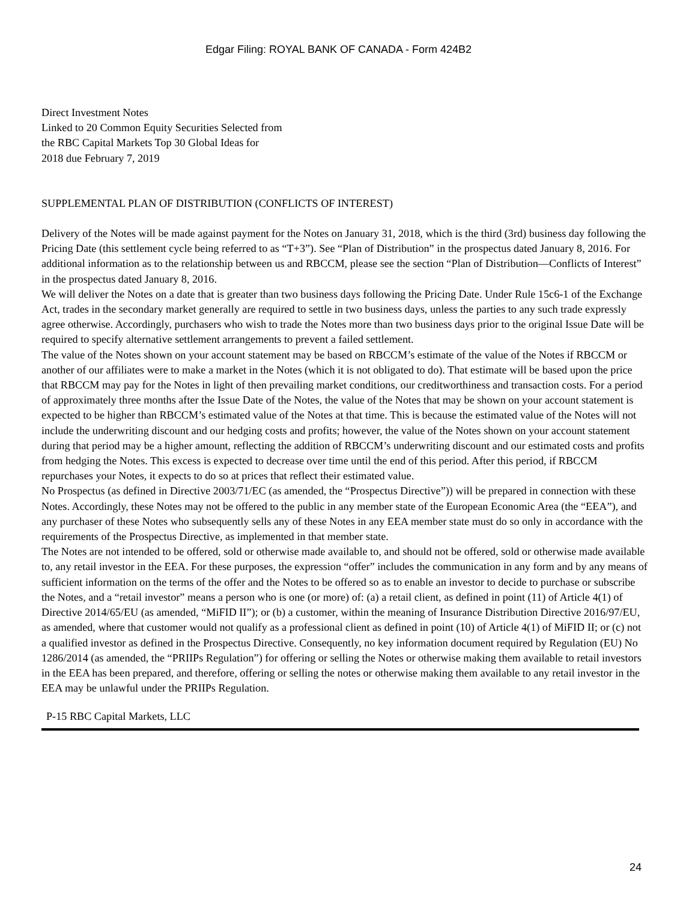Edgar Filing: ROYAL BANK OF CANADA - Form 424B2
Direct Investment Notes
Linked to 20 Common Equity Securities Selected from
the RBC Capital Markets Top 30 Global Ideas for
2018 due February 7, 2019
SUPPLEMENTAL PLAN OF DISTRIBUTION (CONFLICTS OF INTEREST)
Delivery of the Notes will be made against payment for the Notes on January 31, 2018, which is the third (3rd) business day following the Pricing Date (this settlement cycle being referred to as “T+3”). See “Plan of Distribution” in the prospectus dated January 8, 2016. For additional information as to the relationship between us and RBCCM, please see the section “Plan of Distribution—Conflicts of Interest” in the prospectus dated January 8, 2016.
We will deliver the Notes on a date that is greater than two business days following the Pricing Date. Under Rule 15c6-1 of the Exchange Act, trades in the secondary market generally are required to settle in two business days, unless the parties to any such trade expressly agree otherwise. Accordingly, purchasers who wish to trade the Notes more than two business days prior to the original Issue Date will be required to specify alternative settlement arrangements to prevent a failed settlement.
The value of the Notes shown on your account statement may be based on RBCCM’s estimate of the value of the Notes if RBCCM or another of our affiliates were to make a market in the Notes (which it is not obligated to do). That estimate will be based upon the price that RBCCM may pay for the Notes in light of then prevailing market conditions, our creditworthiness and transaction costs. For a period of approximately three months after the Issue Date of the Notes, the value of the Notes that may be shown on your account statement is expected to be higher than RBCCM’s estimated value of the Notes at that time. This is because the estimated value of the Notes will not include the underwriting discount and our hedging costs and profits; however, the value of the Notes shown on your account statement during that period may be a higher amount, reflecting the addition of RBCCM’s underwriting discount and our estimated costs and profits from hedging the Notes. This excess is expected to decrease over time until the end of this period. After this period, if RBCCM repurchases your Notes, it expects to do so at prices that reflect their estimated value.
No Prospectus (as defined in Directive 2003/71/EC (as amended, the “Prospectus Directive”)) will be prepared in connection with these Notes. Accordingly, these Notes may not be offered to the public in any member state of the European Economic Area (the “EEA”), and any purchaser of these Notes who subsequently sells any of these Notes in any EEA member state must do so only in accordance with the requirements of the Prospectus Directive, as implemented in that member state.
The Notes are not intended to be offered, sold or otherwise made available to, and should not be offered, sold or otherwise made available to, any retail investor in the EEA. For these purposes, the expression “offer” includes the communication in any form and by any means of sufficient information on the terms of the offer and the Notes to be offered so as to enable an investor to decide to purchase or subscribe the Notes, and a “retail investor” means a person who is one (or more) of: (a) a retail client, as defined in point (11) of Article 4(1) of Directive 2014/65/EU (as amended, “MiFID II”); or (b) a customer, within the meaning of Insurance Distribution Directive 2016/97/EU, as amended, where that customer would not qualify as a professional client as defined in point (10) of Article 4(1) of MiFID II; or (c) not a qualified investor as defined in the Prospectus Directive. Consequently, no key information document required by Regulation (EU) No 1286/2014 (as amended, the “PRIIPs Regulation”) for offering or selling the Notes or otherwise making them available to retail investors in the EEA has been prepared, and therefore, offering or selling the notes or otherwise making them available to any retail investor in the EEA may be unlawful under the PRIIPs Regulation.
P-15 RBC Capital Markets, LLC
24